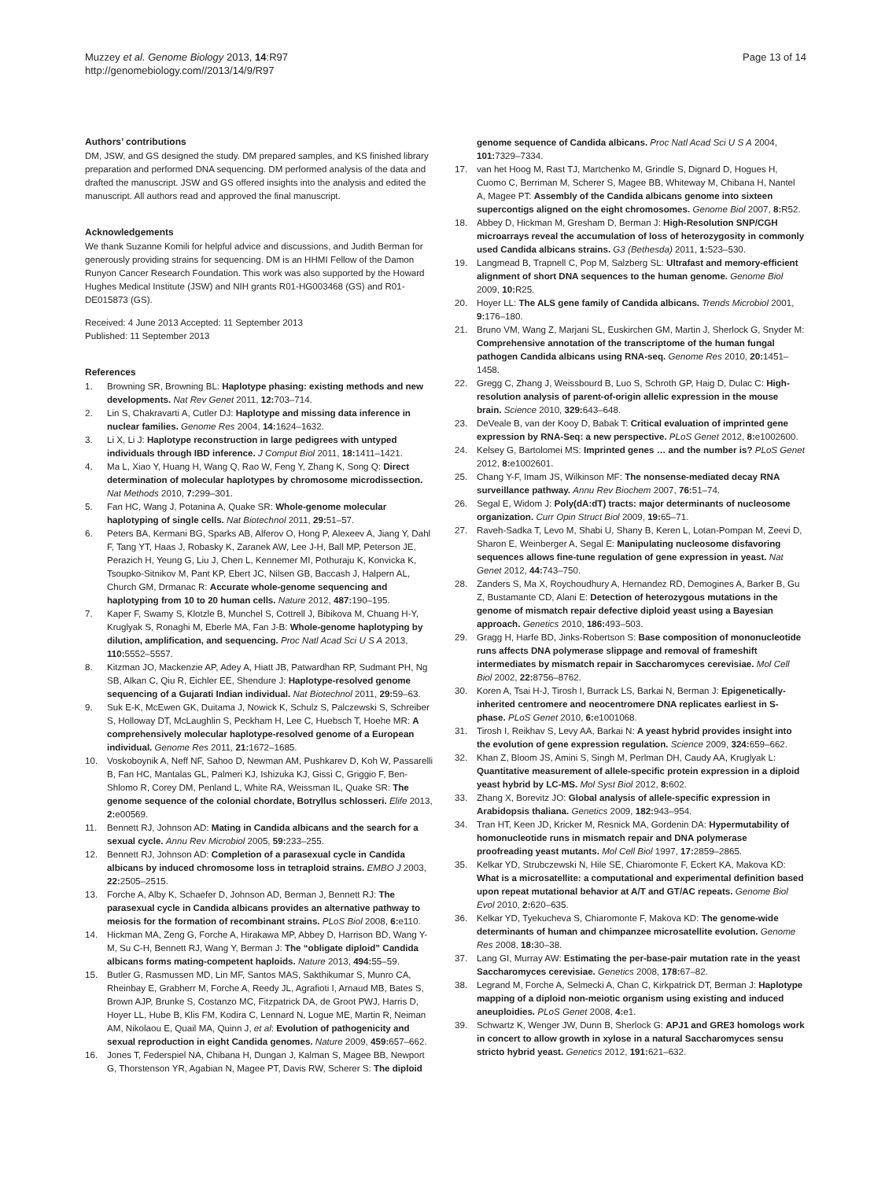Muzzey et al. Genome Biology 2013, 14:R97
http://genomebiology.com//2013/14/9/R97
Page 13 of 14
Authors’ contributions
DM, JSW, and GS designed the study. DM prepared samples, and KS finished library preparation and performed DNA sequencing. DM performed analysis of the data and drafted the manuscript. JSW and GS offered insights into the analysis and edited the manuscript. All authors read and approved the final manuscript.
Acknowledgements
We thank Suzanne Komili for helpful advice and discussions, and Judith Berman for generously providing strains for sequencing. DM is an HHMI Fellow of the Damon Runyon Cancer Research Foundation. This work was also supported by the Howard Hughes Medical Institute (JSW) and NIH grants R01-HG003468 (GS) and R01-DE015873 (GS).
Received: 4 June 2013 Accepted: 11 September 2013
Published: 11 September 2013
References
1. Browning SR, Browning BL: Haplotype phasing: existing methods and new developments. Nat Rev Genet 2011, 12: 703–714.
2. Lin S, Chakravarti A, Cutler DJ: Haplotype and missing data inference in nuclear families. Genome Res 2004, 14: 1624–1632.
3. Li X, Li J: Haplotype reconstruction in large pedigrees with untyped individuals through IBD inference. J Comput Biol 2011, 18: 1411–1421.
4. Ma L, Xiao Y, Huang H, Wang Q, Rao W, Feng Y, Zhang K, Song Q: Direct determination of molecular haplotypes by chromosome microdissection. Nat Methods 2010, 7: 299–301.
5. Fan HC, Wang J, Potanina A, Quake SR: Whole-genome molecular haplotyping of single cells. Nat Biotechnol 2011, 29: 51–57.
6. Peters BA, Kermani BG, Sparks AB, Alferov O, Hong P, Alexeev A, Jiang Y, Dahl F, Tang YT, Haas J, Robasky K, Zaranek AW, Lee J-H, Ball MP, Peterson JE, Perazich H, Yeung G, Liu J, Chen L, Kennemer MI, Pothuraju K, Konvicka K, Tsoupko-Sitnikov M, Pant KP, Ebert JC, Nilsen GB, Baccash J, Halpern AL, Church GM, Drmanac R: Accurate whole-genome sequencing and haplotyping from 10 to 20 human cells. Nature 2012, 487: 190–195.
7. Kaper F, Swamy S, Klotzle B, Munchel S, Cottrell J, Bibikova M, Chuang H-Y, Kruglyak S, Ronaghi M, Eberle MA, Fan J-B: Whole-genome haplotyping by dilution, amplification, and sequencing. Proc Natl Acad Sci U S A 2013, 110: 5552–5557.
8. Kitzman JO, Mackenzie AP, Adey A, Hiatt JB, Patwardhan RP, Sudmant PH, Ng SB, Alkan C, Qiu R, Eichler EE, Shendure J: Haplotype-resolved genome sequencing of a Gujarati Indian individual. Nat Biotechnol 2011, 29: 59–63.
9. Suk E-K, McEwen GK, Duitama J, Nowick K, Schulz S, Palczewski S, Schreiber S, Holloway DT, McLaughlin S, Peckham H, Lee C, Huebsch T, Hoehe MR: A comprehensively molecular haplotype-resolved genome of a European individual. Genome Res 2011, 21: 1672–1685.
10. Voskoboynik A, Neff NF, Sahoo D, Newman AM, Pushkarev D, Koh W, Passarelli B, Fan HC, Mantalas GL, Palmeri KJ, Ishizuka KJ, Gissi C, Griggio F, Ben-Shlomo R, Corey DM, Penland L, White RA, Weissman IL, Quake SR: The genome sequence of the colonial chordate, Botryllus schlosseri. Elife 2013, 2: e00569.
11. Bennett RJ, Johnson AD: Mating in Candida albicans and the search for a sexual cycle. Annu Rev Microbiol 2005, 59: 233–255.
12. Bennett RJ, Johnson AD: Completion of a parasexual cycle in Candida albicans by induced chromosome loss in tetraploid strains. EMBO J 2003, 22: 2505–2515.
13. Forche A, Alby K, Schaefer D, Johnson AD, Berman J, Bennett RJ: The parasexual cycle in Candida albicans provides an alternative pathway to meiosis for the formation of recombinant strains. PLoS Biol 2008, 6: e110.
14. Hickman MA, Zeng G, Forche A, Hirakawa MP, Abbey D, Harrison BD, Wang Y-M, Su C-H, Bennett RJ, Wang Y, Berman J: The “obligate diploid” Candida albicans forms mating-competent haploids. Nature 2013, 494: 55–59.
15. Butler G, Rasmussen MD, Lin MF, Santos MAS, Sakthikumar S, Munro CA, Rheinbay E, Grabherr M, Forche A, Reedy JL, Agrafioti I, Arnaud MB, Bates S, Brown AJP, Brunke S, Costanzo MC, Fitzpatrick DA, de Groot PWJ, Harris D, Hoyer LL, Hube B, Klis FM, Kodira C, Lennard N, Logue ME, Martin R, Neiman AM, Nikolaou E, Quail MA, Quinn J, et al: Evolution of pathogenicity and sexual reproduction in eight Candida genomes. Nature 2009, 459: 657–662.
16. Jones T, Federspiel NA, Chibana H, Dungan J, Kalman S, Magee BB, Newport G, Thorstenson YR, Agabian N, Magee PT, Davis RW, Scherer S: The diploid
genome sequence of Candida albicans. Proc Natl Acad Sci U S A 2004, 101: 7329–7334.
17. van het Hoog M, Rast TJ, Martchenko M, Grindle S, Dignard D, Hogues H, Cuomo C, Berriman M, Scherer S, Magee BB, Whiteway M, Chibana H, Nantel A, Magee PT: Assembly of the Candida albicans genome into sixteen supercontigs aligned on the eight chromosomes. Genome Biol 2007, 8: R52.
18. Abbey D, Hickman M, Gresham D, Berman J: High-Resolution SNP/CGH microarrays reveal the accumulation of loss of heterozygosity in commonly used Candida albicans strains. G3 (Bethesda) 2011, 1: 523–530.
19. Langmead B, Trapnell C, Pop M, Salzberg SL: Ultrafast and memory-efficient alignment of short DNA sequences to the human genome. Genome Biol 2009, 10: R25.
20. Hoyer LL: The ALS gene family of Candida albicans. Trends Microbiol 2001, 9: 176–180.
21. Bruno VM, Wang Z, Marjani SL, Euskirchen GM, Martin J, Sherlock G, Snyder M: Comprehensive annotation of the transcriptome of the human fungal pathogen Candida albicans using RNA-seq. Genome Res 2010, 20: 1451–1458.
22. Gregg C, Zhang J, Weissbourd B, Luo S, Schroth GP, Haig D, Dulac C: High-resolution analysis of parent-of-origin allelic expression in the mouse brain. Science 2010, 329: 643–648.
23. DeVeale B, van der Kooy D, Babak T: Critical evaluation of imprinted gene expression by RNA-Seq: a new perspective. PLoS Genet 2012, 8: e1002600.
24. Kelsey G, Bartolomei MS: Imprinted genes … and the number is? PLoS Genet 2012, 8: e1002601.
25. Chang Y-F, Imam JS, Wilkinson MF: The nonsense-mediated decay RNA surveillance pathway. Annu Rev Biochem 2007, 76: 51–74.
26. Segal E, Widom J: Poly(dA:dT) tracts: major determinants of nucleosome organization. Curr Opin Struct Biol 2009, 19: 65–71.
27. Raveh-Sadka T, Levo M, Shabi U, Shany B, Keren L, Lotan-Pompan M, Zeevi D, Sharon E, Weinberger A, Segal E: Manipulating nucleosome disfavoring sequences allows fine-tune regulation of gene expression in yeast. Nat Genet 2012, 44: 743–750.
28. Zanders S, Ma X, Roychoudhury A, Hernandez RD, Demogines A, Barker B, Gu Z, Bustamante CD, Alani E: Detection of heterozygous mutations in the genome of mismatch repair defective diploid yeast using a Bayesian approach. Genetics 2010, 186: 493–503.
29. Gragg H, Harfe BD, Jinks-Robertson S: Base composition of mononucleotide runs affects DNA polymerase slippage and removal of frameshift intermediates by mismatch repair in Saccharomyces cerevisiae. Mol Cell Biol 2002, 22: 8756–8762.
30. Koren A, Tsai H-J, Tirosh I, Burrack LS, Barkai N, Berman J: Epigenetically-inherited centromere and neocentromere DNA replicates earliest in S-phase. PLoS Genet 2010, 6: e1001068.
31. Tirosh I, Reikhav S, Levy AA, Barkai N: A yeast hybrid provides insight into the evolution of gene expression regulation. Science 2009, 324: 659–662.
32. Khan Z, Bloom JS, Amini S, Singh M, Perlman DH, Caudy AA, Kruglyak L: Quantitative measurement of allele-specific protein expression in a diploid yeast hybrid by LC-MS. Mol Syst Biol 2012, 8: 602.
33. Zhang X, Borevitz JO: Global analysis of allele-specific expression in Arabidopsis thaliana. Genetics 2009, 182: 943–954.
34. Tran HT, Keen JD, Kricker M, Resnick MA, Gordenin DA: Hypermutability of homonucleotide runs in mismatch repair and DNA polymerase proofreading yeast mutants. Mol Cell Biol 1997, 17: 2859–2865.
35. Kelkar YD, Strubczewski N, Hile SE, Chiaromonte F, Eckert KA, Makova KD: What is a microsatellite: a computational and experimental definition based upon repeat mutational behavior at A/T and GT/AC repeats. Genome Biol Evol 2010, 2: 620–635.
36. Kelkar YD, Tyekucheva S, Chiaromonte F, Makova KD: The genome-wide determinants of human and chimpanzee microsatellite evolution. Genome Res 2008, 18: 30–38.
37. Lang GI, Murray AW: Estimating the per-base-pair mutation rate in the yeast Saccharomyces cerevisiae. Genetics 2008, 178: 67–82.
38. Legrand M, Forche A, Selmecki A, Chan C, Kirkpatrick DT, Berman J: Haplotype mapping of a diploid non-meiotic organism using existing and induced aneuploidies. PLoS Genet 2008, 4: e1.
39. Schwartz K, Wenger JW, Dunn B, Sherlock G: APJ1 and GRE3 homologs work in concert to allow growth in xylose in a natural Saccharomyces sensu stricto hybrid yeast. Genetics 2012, 191: 621–632.